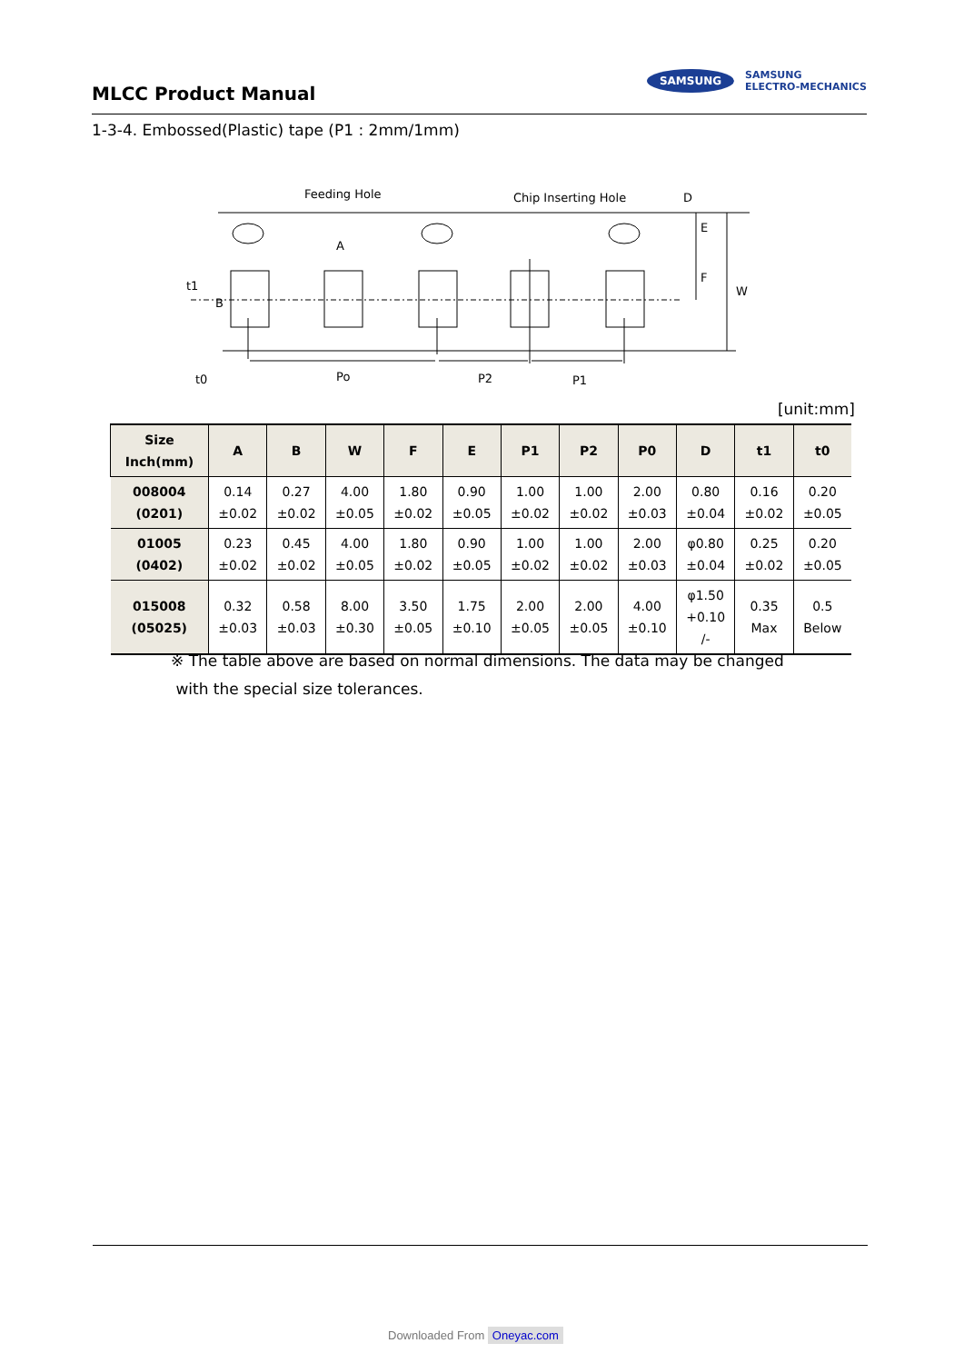MLCC Product Manual
SAMSUNG SAMSUNG
ELECTRO-MECHANICS
1-3-4. Embossed(Plastic) tape (P1 : 2mm/1mm)
Feeding Hole
Chip Inserting Hole
D
E
F
W
A
t1
B
t0
Po
P2
P1
[unit:mm]
| Size Inch(mm) | A | B | W | F | E | P1 | P2 | P0 | D | t1 | t0 |
| --- | --- | --- | --- | --- | --- | --- | --- | --- | --- | --- | --- |
| 008004 (0201) | 0.14 ±0.02 | 0.27 ±0.02 | 4.00 ±0.05 | 1.80 ±0.02 | 0.90 ±0.05 | 1.00 ±0.02 | 1.00 ±0.02 | 2.00 ±0.03 | 0.80 ±0.04 | 0.16 ±0.02 | 0.20 ±0.05 |
| 01005 (0402) | 0.23 ±0.02 | 0.45 ±0.02 | 4.00 ±0.05 | 1.80 ±0.02 | 0.90 ±0.05 | 1.00 ±0.02 | 1.00 ±0.02 | 2.00 ±0.03 | φ0.80 ±0.04 | 0.25 ±0.02 | 0.20 ±0.05 |
| 015008 (05025) | 0.32 ±0.03 | 0.58 ±0.03 | 8.00 ±0.30 | 3.50 ±0.05 | 1.75 ±0.10 | 2.00 ±0.05 | 2.00 ±0.05 | 4.00 ±0.10 | φ1.50 +0.10 /- | 0.35 Max | 0.5 Below |
※ The table above are based on normal dimensions. The data may be changed
with the special size tolerances.
Downloaded From Oneyac.com